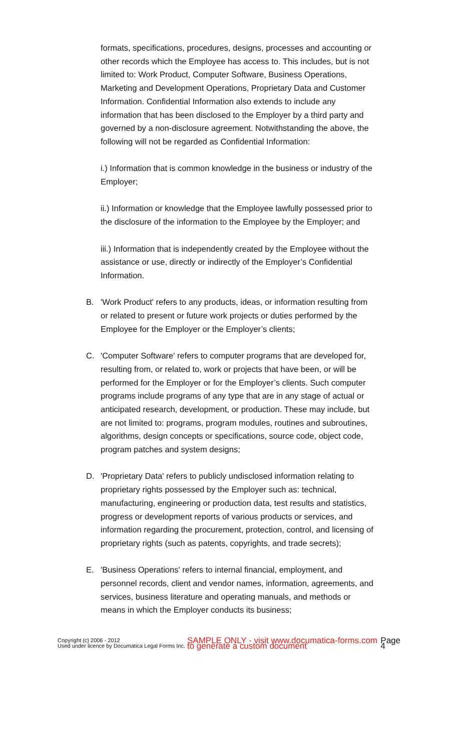formats, specifications, procedures, designs, processes and accounting or other records which the Employee has access to. This includes, but is not limited to: Work Product, Computer Software, Business Operations, Marketing and Development Operations, Proprietary Data and Customer Information. Confidential Information also extends to include any information that has been disclosed to the Employer by a third party and governed by a non-disclosure agreement. Notwithstanding the above, the following will not be regarded as Confidential Information:
i.) Information that is common knowledge in the business or industry of the Employer;
ii.) Information or knowledge that the Employee lawfully possessed prior to the disclosure of the information to the Employee by the Employer; and
iii.) Information that is independently created by the Employee without the assistance or use, directly or indirectly of the Employer’s Confidential Information.
B. 'Work Product' refers to any products, ideas, or information resulting from or related to present or future work projects or duties performed by the Employee for the Employer or the Employer’s clients;
C. 'Computer Software' refers to computer programs that are developed for, resulting from, or related to, work or projects that have been, or will be performed for the Employer or for the Employer’s clients. Such computer programs include programs of any type that are in any stage of actual or anticipated research, development, or production. These may include, but are not limited to: programs, program modules, routines and subroutines, algorithms, design concepts or specifications, source code, object code, program patches and system designs;
D. 'Proprietary Data' refers to publicly undisclosed information relating to proprietary rights possessed by the Employer such as: technical, manufacturing, engineering or production data, test results and statistics, progress or development reports of various products or services, and information regarding the procurement, protection, control, and licensing of proprietary rights (such as patents, copyrights, and trade secrets);
E. 'Business Operations' refers to internal financial, employment, and personnel records, client and vendor names, information, agreements, and services, business literature and operating manuals, and methods or means in which the Employer conducts its business;
Copyright (c) 2006 - 2012
Used under licence by Documatica Legal Forms Inc. SAMPLE ONLY - visit www.documatica-forms.com to generate a custom document Page 4